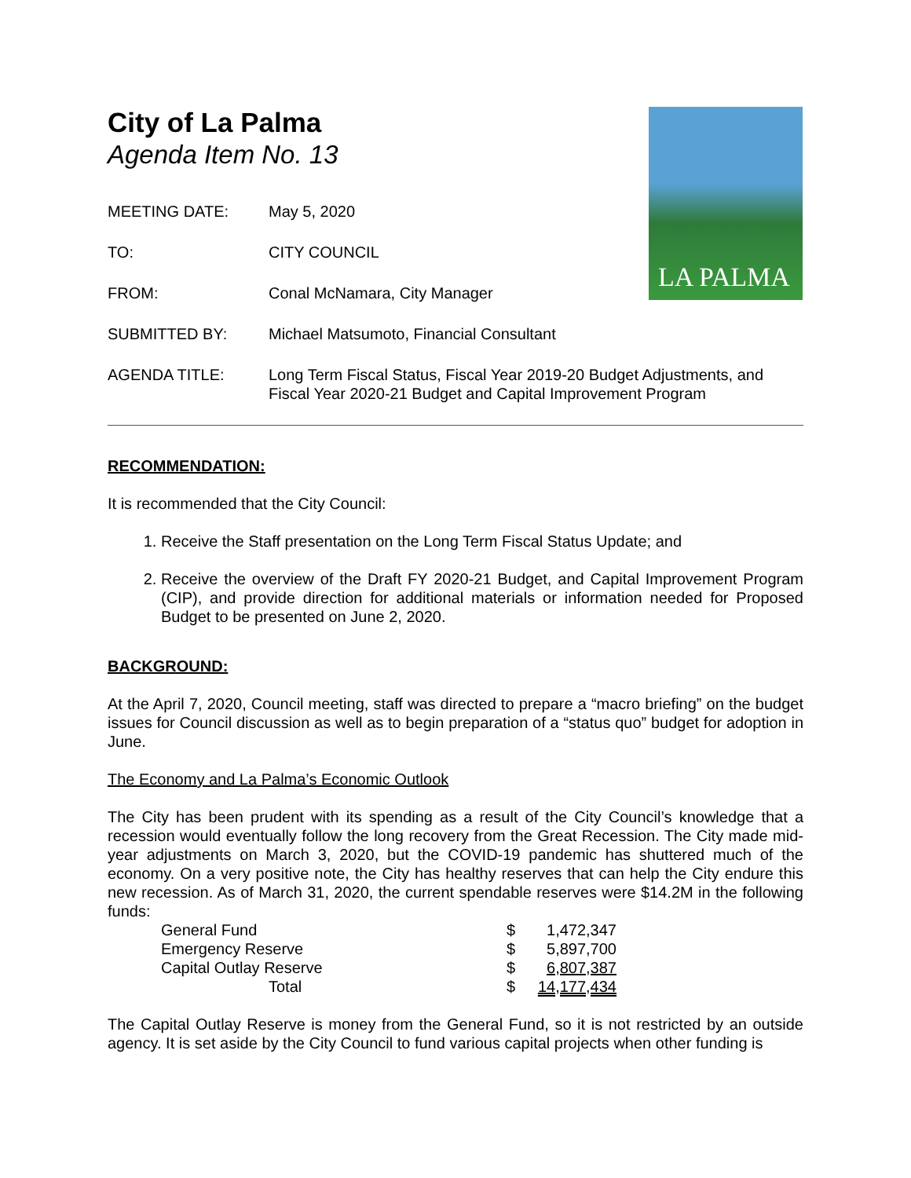LA PALMA
City of La Palma
Agenda Item No. 13
| MEETING DATE: | May 5, 2020 |
| TO: | CITY COUNCIL |
| FROM: | Conal McNamara, City Manager |
| SUBMITTED BY: | Michael Matsumoto, Financial Consultant |
| AGENDA TITLE: | Long Term Fiscal Status, Fiscal Year 2019-20 Budget Adjustments, and Fiscal Year 2020-21 Budget and Capital Improvement Program |
RECOMMENDATION:
It is recommended that the City Council:
1. Receive the Staff presentation on the Long Term Fiscal Status Update; and
2. Receive the overview of the Draft FY 2020-21 Budget, and Capital Improvement Program (CIP), and provide direction for additional materials or information needed for Proposed Budget to be presented on June 2, 2020.
BACKGROUND:
At the April 7, 2020, Council meeting, staff was directed to prepare a “macro briefing” on the budget issues for Council discussion as well as to begin preparation of a “status quo” budget for adoption in June.
The Economy and La Palma’s Economic Outlook
The City has been prudent with its spending as a result of the City Council’s knowledge that a recession would eventually follow the long recovery from the Great Recession. The City made mid-year adjustments on March 3, 2020, but the COVID-19 pandemic has shuttered much of the economy. On a very positive note, the City has healthy reserves that can help the City endure this new recession. As of March 31, 2020, the current spendable reserves were $14.2M in the following funds:
| General Fund | $ | 1,472,347 |
| Emergency Reserve | $ | 5,897,700 |
| Capital Outlay Reserve | $ | 6,807,387 |
| Total | $ | 14,177,434 |
The Capital Outlay Reserve is money from the General Fund, so it is not restricted by an outside agency. It is set aside by the City Council to fund various capital projects when other funding is